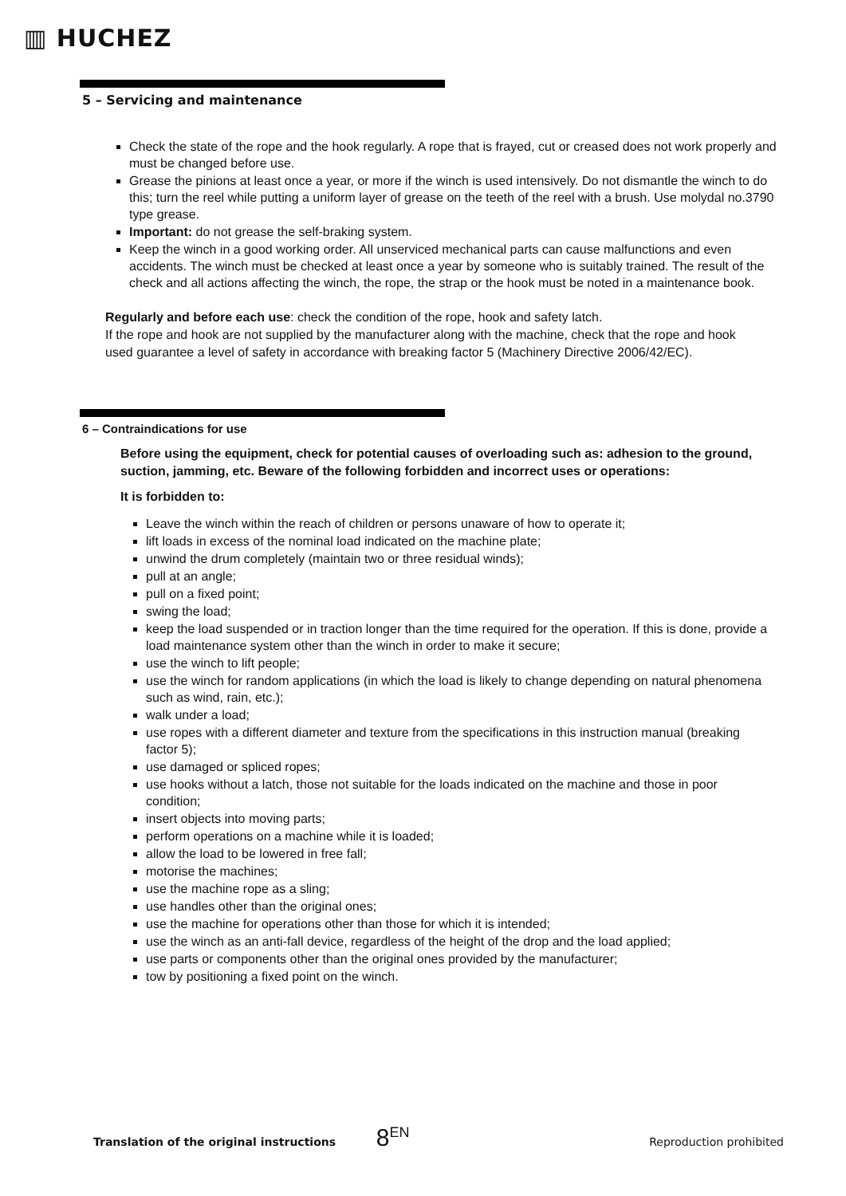▥ HUCHEZ
5 – Servicing and maintenance
Check the state of the rope and the hook regularly. A rope that is frayed, cut or creased does not work properly and must be changed before use.
Grease the pinions at least once a year, or more if the winch is used intensively. Do not dismantle the winch to do this; turn the reel while putting a uniform layer of grease on the teeth of the reel with a brush. Use molydal no.3790 type grease.
Important: do not grease the self-braking system.
Keep the winch in a good working order. All unserviced mechanical parts can cause malfunctions and even accidents. The winch must be checked at least once a year by someone who is suitably trained. The result of the check and all actions affecting the winch, the rope, the strap or the hook must be noted in a maintenance book.
Regularly and before each use: check the condition of the rope, hook and safety latch.
If the rope and hook are not supplied by the manufacturer along with the machine, check that the rope and hook used guarantee a level of safety in accordance with breaking factor 5 (Machinery Directive 2006/42/EC).
6 – Contraindications for use
Before using the equipment, check for potential causes of overloading such as: adhesion to the ground, suction, jamming, etc. Beware of the following forbidden and incorrect uses or operations:
It is forbidden to:
Leave the winch within the reach of children or persons unaware of how to operate it;
lift loads in excess of the nominal load indicated on the machine plate;
unwind the drum completely (maintain two or three residual winds);
pull at an angle;
pull on a fixed point;
swing the load;
keep the load suspended or in traction longer than the time required for the operation. If this is done, provide a load maintenance system other than the winch in order to make it secure;
use the winch to lift people;
use the winch for random applications (in which the load is likely to change depending on natural phenomena such as wind, rain, etc.);
walk under a load;
use ropes with a different diameter and texture from the specifications in this instruction manual (breaking factor 5);
use damaged or spliced ropes;
use hooks without a latch, those not suitable for the loads indicated on the machine and those in poor condition;
insert objects into moving parts;
perform operations on a machine while it is loaded;
allow the load to be lowered in free fall;
motorise the machines;
use the machine rope as a sling;
use handles other than the original ones;
use the machine for operations other than those for which it is intended;
use the winch as an anti-fall device, regardless of the height of the drop and the load applied;
use parts or components other than the original ones provided by the manufacturer;
tow by positioning a fixed point on the winch.
Translation of the original instructions 8<sup>EN</sup> Reproduction prohibited